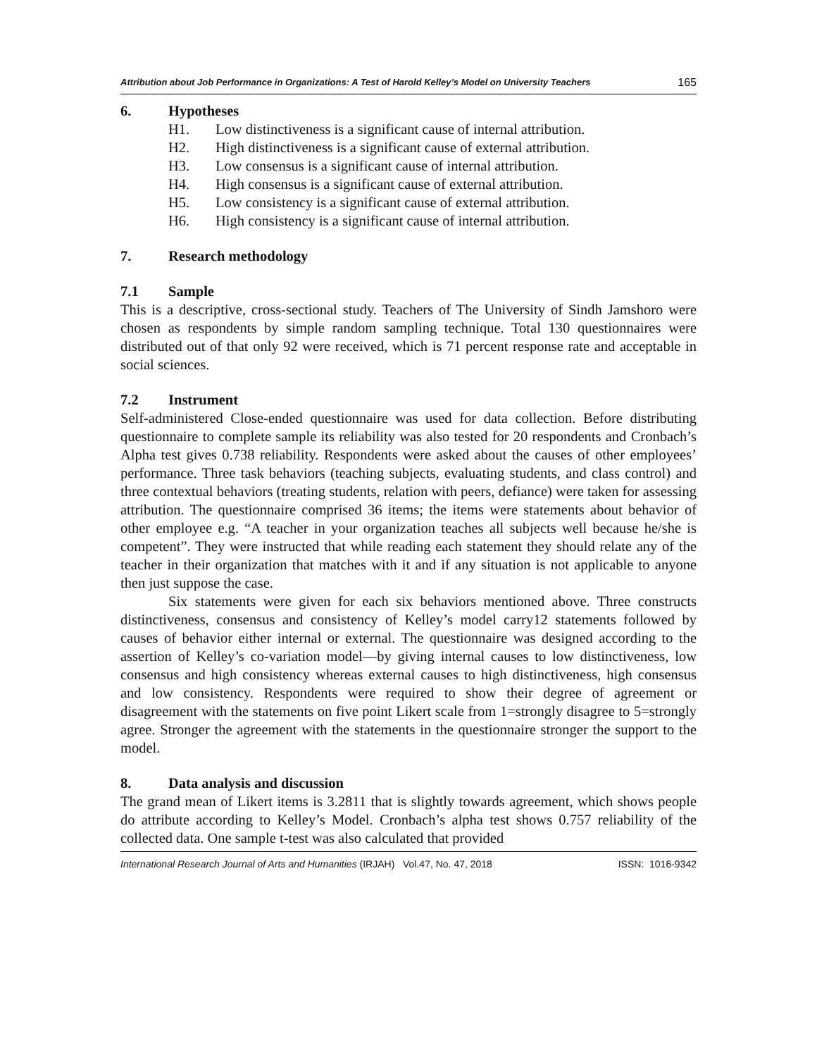Attribution about Job Performance in Organizations: A Test of Harold Kelley’s Model on University Teachers 165
6. Hypotheses
H1. Low distinctiveness is a significant cause of internal attribution.
H2. High distinctiveness is a significant cause of external attribution.
H3. Low consensus is a significant cause of internal attribution.
H4. High consensus is a significant cause of external attribution.
H5. Low consistency is a significant cause of external attribution.
H6. High consistency is a significant cause of internal attribution.
7. Research methodology
7.1 Sample
This is a descriptive, cross-sectional study. Teachers of The University of Sindh Jamshoro were chosen as respondents by simple random sampling technique. Total 130 questionnaires were distributed out of that only 92 were received, which is 71 percent response rate and acceptable in social sciences.
7.2 Instrument
Self-administered Close-ended questionnaire was used for data collection. Before distributing questionnaire to complete sample its reliability was also tested for 20 respondents and Cronbach’s Alpha test gives 0.738 reliability. Respondents were asked about the causes of other employees’ performance. Three task behaviors (teaching subjects, evaluating students, and class control) and three contextual behaviors (treating students, relation with peers, defiance) were taken for assessing attribution. The questionnaire comprised 36 items; the items were statements about behavior of other employee e.g. “A teacher in your organization teaches all subjects well because he/she is competent”. They were instructed that while reading each statement they should relate any of the teacher in their organization that matches with it and if any situation is not applicable to anyone then just suppose the case.
Six statements were given for each six behaviors mentioned above. Three constructs distinctiveness, consensus and consistency of Kelley’s model carry12 statements followed by causes of behavior either internal or external. The questionnaire was designed according to the assertion of Kelley’s co-variation model—by giving internal causes to low distinctiveness, low consensus and high consistency whereas external causes to high distinctiveness, high consensus and low consistency. Respondents were required to show their degree of agreement or disagreement with the statements on five point Likert scale from 1=strongly disagree to 5=strongly agree. Stronger the agreement with the statements in the questionnaire stronger the support to the model.
8. Data analysis and discussion
The grand mean of Likert items is 3.2811 that is slightly towards agreement, which shows people do attribute according to Kelley’s Model. Cronbach’s alpha test shows 0.757 reliability of the collected data. One sample t-test was also calculated that provided
International Research Journal of Arts and Humanities (IRJAH) Vol.47, No. 47, 2018 ISSN: 1016-9342